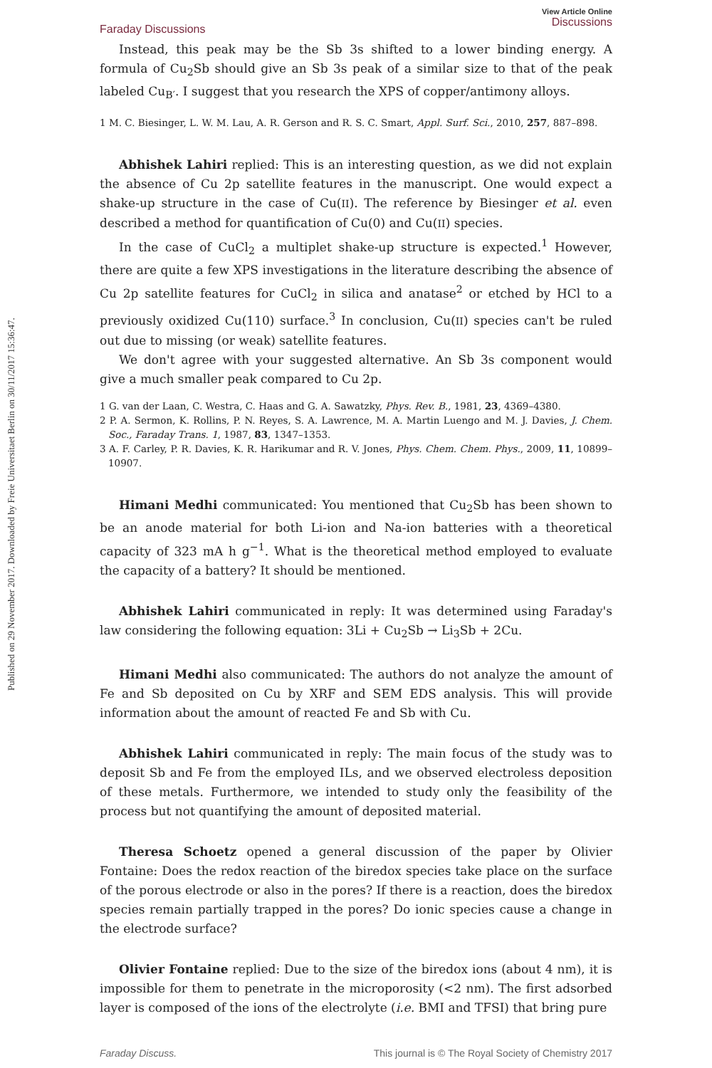Published on 29 November 2017. Downloaded by Freie Universitaet Berlin on 30/11/2017 15:36:47.
Faraday Discussions
View Article Online
Discussions
Instead, this peak may be the Sb 3s shifted to a lower binding energy. A formula of Cu<sub>2</sub>Sb should give an Sb 3s peak of a similar size to that of the peak labeled Cu<sub>B′</sub>. I suggest that you research the XPS of copper/antimony alloys.
1 M. C. Biesinger, L. W. M. Lau, A. R. Gerson and R. S. C. Smart, Appl. Surf. Sci., 2010, 257, 887–898.
Abhishek Lahiri replied: This is an interesting question, as we did not explain the absence of Cu 2p satellite features in the manuscript. One would expect a shake-up structure in the case of Cu(II). The reference by Biesinger et al. even described a method for quantification of Cu(0) and Cu(II) species.
In the case of CuCl<sub>2</sub> a multiplet shake-up structure is expected.<sup>1</sup> However, there are quite a few XPS investigations in the literature describing the absence of Cu 2p satellite features for CuCl<sub>2</sub> in silica and anatase<sup>2</sup> or etched by HCl to a previously oxidized Cu(110) surface.<sup>3</sup> In conclusion, Cu(II) species can't be ruled out due to missing (or weak) satellite features.
We don't agree with your suggested alternative. An Sb 3s component would give a much smaller peak compared to Cu 2p.
1 G. van der Laan, C. Westra, C. Haas and G. A. Sawatzky, Phys. Rev. B., 1981, 23, 4369–4380.
2 P. A. Sermon, K. Rollins, P. N. Reyes, S. A. Lawrence, M. A. Martin Luengo and M. J. Davies, J. Chem. Soc., Faraday Trans. 1, 1987, 83, 1347–1353.
3 A. F. Carley, P. R. Davies, K. R. Harikumar and R. V. Jones, Phys. Chem. Chem. Phys., 2009, 11, 10899–10907.
Himani Medhi communicated: You mentioned that Cu<sub>2</sub>Sb has been shown to be an anode material for both Li-ion and Na-ion batteries with a theoretical capacity of 323 mA h g<sup>−1</sup>. What is the theoretical method employed to evaluate the capacity of a battery? It should be mentioned.
Abhishek Lahiri communicated in reply: It was determined using Faraday's law considering the following equation: 3Li + Cu<sub>2</sub>Sb → Li<sub>3</sub>Sb + 2Cu.
Himani Medhi also communicated: The authors do not analyze the amount of Fe and Sb deposited on Cu by XRF and SEM EDS analysis. This will provide information about the amount of reacted Fe and Sb with Cu.
Abhishek Lahiri communicated in reply: The main focus of the study was to deposit Sb and Fe from the employed ILs, and we observed electroless deposition of these metals. Furthermore, we intended to study only the feasibility of the process but not quantifying the amount of deposited material.
Theresa Schoetz opened a general discussion of the paper by Olivier Fontaine: Does the redox reaction of the biredox species take place on the surface of the porous electrode or also in the pores? If there is a reaction, does the biredox species remain partially trapped in the pores? Do ionic species cause a change in the electrode surface?
Olivier Fontaine replied: Due to the size of the biredox ions (about 4 nm), it is impossible for them to penetrate in the microporosity (<2 nm). The first adsorbed layer is composed of the ions of the electrolyte (i.e. BMI and TFSI) that bring pure
Faraday Discuss. This journal is © The Royal Society of Chemistry 2017